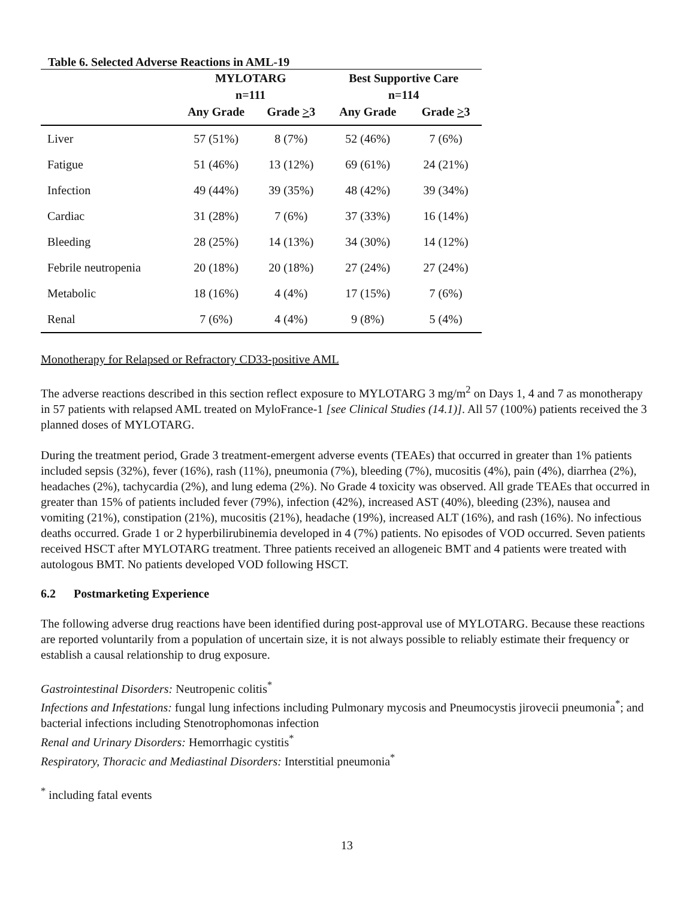Table 6. Selected Adverse Reactions in AML-19
| | MYLOTARG n=111 | | Best Supportive Care n=114 | |
| --- | --- | --- | --- | --- |
| | Any Grade | Grade > 3 | Any Grade | Grade > 3 |
| Liver | 57 (51%) | 8 (7%) | 52 (46%) | 7 (6%) |
| Fatigue | 51 (46%) | 13 (12%) | 69 (61%) | 24 (21%) |
| Infection | 49 (44%) | 39 (35%) | 48 (42%) | 39 (34%) |
| Cardiac | 31 (28%) | 7 (6%) | 37 (33%) | 16 (14%) |
| Bleeding | 28 (25%) | 14 (13%) | 34 (30%) | 14 (12%) |
| Febrile neutropenia | 20 (18%) | 20 (18%) | 27 (24%) | 27 (24%) |
| Metabolic | 18 (16%) | 4 (4%) | 17 (15%) | 7 (6%) |
| Renal | 7 (6%) | 4 (4%) | 9 (8%) | 5 (4%) |
Monotherapy for Relapsed or Refractory CD33-positive AML
The adverse reactions described in this section reflect exposure to MYLOTARG 3 mg/m<sup>2</sup> on Days 1, 4 and 7 as monotherapy in 57 patients with relapsed AML treated on MyloFrance-1 [see Clinical Studies (14.1)]. All 57 (100%) patients received the 3 planned doses of MYLOTARG.
During the treatment period, Grade 3 treatment-emergent adverse events (TEAEs) that occurred in greater than 1% patients included sepsis (32%), fever (16%), rash (11%), pneumonia (7%), bleeding (7%), mucositis (4%), pain (4%), diarrhea (2%), headaches (2%), tachycardia (2%), and lung edema (2%). No Grade 4 toxicity was observed. All grade TEAEs that occurred in greater than 15% of patients included fever (79%), infection (42%), increased AST (40%), bleeding (23%), nausea and vomiting (21%), constipation (21%), mucositis (21%), headache (19%), increased ALT (16%), and rash (16%). No infectious deaths occurred. Grade 1 or 2 hyperbilirubinemia developed in 4 (7%) patients. No episodes of VOD occurred. Seven patients received HSCT after MYLOTARG treatment. Three patients received an allogeneic BMT and 4 patients were treated with autologous BMT. No patients developed VOD following HSCT.
6.2 Postmarketing Experience
The following adverse drug reactions have been identified during post-approval use of MYLOTARG. Because these reactions are reported voluntarily from a population of uncertain size, it is not always possible to reliably estimate their frequency or establish a causal relationship to drug exposure.
Gastrointestinal Disorders: Neutropenic colitis<sup>*</sup>
Infections and Infestations: fungal lung infections including Pulmonary mycosis and Pneumocystis jirovecii pneumonia<sup>*</sup>; and bacterial infections including Stenotrophomonas infection
Renal and Urinary Disorders: Hemorrhagic cystitis<sup>*</sup>
Respiratory, Thoracic and Mediastinal Disorders: Interstitial pneumonia<sup>*</sup>
<sup>*</sup> including fatal events
13